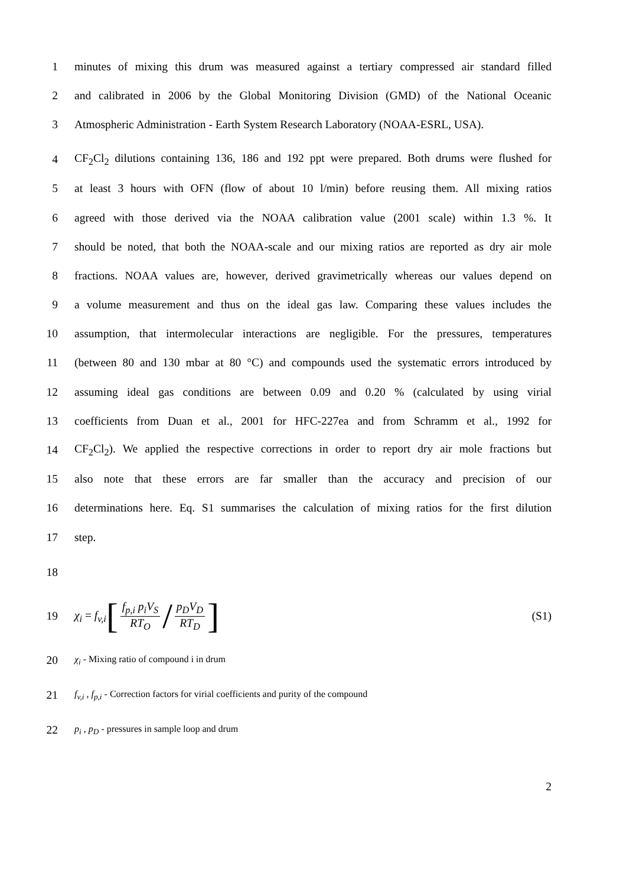1 minutes of mixing this drum was measured against a tertiary compressed air standard filled
2 and calibrated in 2006 by the Global Monitoring Division (GMD) of the National Oceanic
3 Atmospheric Administration - Earth System Research Laboratory (NOAA-ESRL, USA).
4 CF<sub>2</sub>Cl<sub>2</sub> dilutions containing 136, 186 and 192 ppt were prepared. Both drums were flushed for
5 at least 3 hours with OFN (flow of about 10 l/min) before reusing them. All mixing ratios
6 agreed with those derived via the NOAA calibration value (2001 scale) within 1.3 %. It
7 should be noted, that both the NOAA-scale and our mixing ratios are reported as dry air mole
8 fractions. NOAA values are, however, derived gravimetrically whereas our values depend on
9 a volume measurement and thus on the ideal gas law. Comparing these values includes the
10 assumption, that intermolecular interactions are negligible. For the pressures, temperatures
11 (between 80 and 130 mbar at 80 °C) and compounds used the systematic errors introduced by
12 assuming ideal gas conditions are between 0.09 and 0.20 % (calculated by using virial
13 coefficients from Duan et al., 2001 for HFC-227ea and from Schramm et al., 1992 for
14 CF<sub>2</sub>Cl<sub>2</sub>). We applied the respective corrections in order to report dry air mole fractions but
15 also note that these errors are far smaller than the accuracy and precision of our
16 determinations here. Eq. S1 summarises the calculation of mixing ratios for the first dilution
17 step.
18
19 χ<sub>i</sub> = f<sub>v,i</sub>[f<sub>p,i</sub> p<sub>i</sub>V<sub>S</sub> RT<sub>O</sub> / p<sub>D</sub>V<sub>D</sub> RT<sub>D</sub>] (S1)
20 χ<sub>i</sub> - Mixing ratio of compound i in drum
21 f<sub>v,i</sub> , f<sub>p,i</sub> - Correction factors for virial coefficients and purity of the compound
22 p<sub>i</sub> , p<sub>D</sub> - pressures in sample loop and drum
2